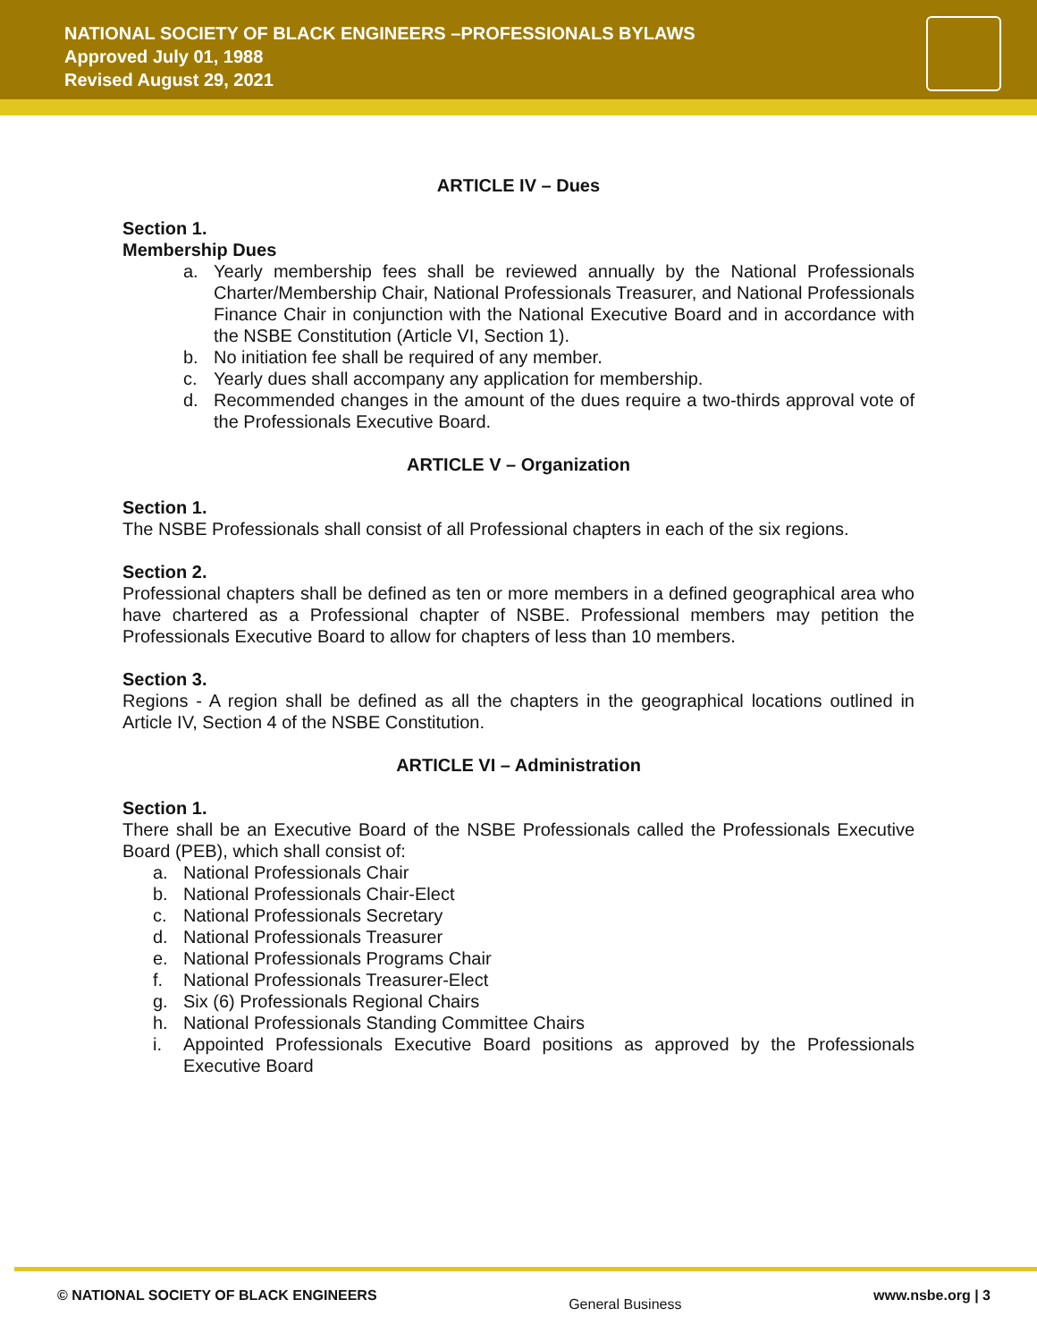NATIONAL SOCIETY OF BLACK ENGINEERS –PROFESSIONALS BYLAWS
Approved July 01, 1988
Revised August 29, 2021
ARTICLE IV – Dues
Section 1.
Membership Dues
a. Yearly membership fees shall be reviewed annually by the National Professionals Charter/Membership Chair, National Professionals Treasurer, and National Professionals Finance Chair in conjunction with the National Executive Board and in accordance with the NSBE Constitution (Article VI, Section 1).
b. No initiation fee shall be required of any member.
c. Yearly dues shall accompany any application for membership.
d. Recommended changes in the amount of the dues require a two-thirds approval vote of the Professionals Executive Board.
ARTICLE V – Organization
Section 1.
The NSBE Professionals shall consist of all Professional chapters in each of the six regions.
Section 2.
Professional chapters shall be defined as ten or more members in a defined geographical area who have chartered as a Professional chapter of NSBE. Professional members may petition the Professionals Executive Board to allow for chapters of less than 10 members.
Section 3.
Regions - A region shall be defined as all the chapters in the geographical locations outlined in Article IV, Section 4 of the NSBE Constitution.
ARTICLE VI – Administration
Section 1.
There shall be an Executive Board of the NSBE Professionals called the Professionals Executive Board (PEB), which shall consist of:
a. National Professionals Chair
b. National Professionals Chair-Elect
c. National Professionals Secretary
d. National Professionals Treasurer
e. National Professionals Programs Chair
f. National Professionals Treasurer-Elect
g. Six (6) Professionals Regional Chairs
h. National Professionals Standing Committee Chairs
i. Appointed Professionals Executive Board positions as approved by the Professionals Executive Board
© NATIONAL SOCIETY OF BLACK ENGINEERS General Business www.nsbe.org | 3